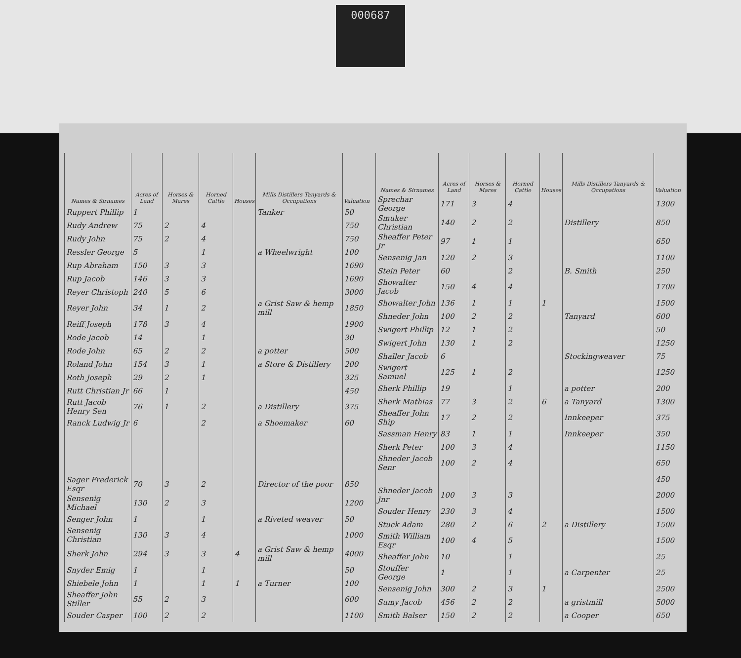000687
| Names & Sirnames | Acres of Land | Horses & Mares | Horned Cattle | Houses | Mills Distillers Tanyards & Occupations | Valuation |
| --- | --- | --- | --- | --- | --- | --- |
| Ruppert Phillip | 1 | | | | Tanker | 50 |
| Rudy Andrew | 75 | 2 | 4 | | | 750 |
| Rudy John | 75 | 2 | 4 | | | 750 |
| Ressler George | 5 | | 1 | | a Wheelwright | 100 |
| Rup Abraham | 150 | 3 | 3 | | | 1690 |
| Rup Jacob | 146 | 3 | 3 | | | 1690 |
| Reyer Christoph | 240 | 5 | 6 | | | 3000 |
| Reyer John | 34 | 1 | 2 | | a Grist Saw & hemp mill | 1850 |
| Reiff Joseph | 178 | 3 | 4 | | | 1900 |
| Rode Jacob | 14 | | 1 | | | 30 |
| Rode John | 65 | 2 | 2 | | a potter | 500 |
| Roland John | 154 | 3 | 1 | | a Store & Distillery | 200 |
| Roth Joseph | 29 | 2 | 1 | | | 325 |
| Rutt Christian Jr | 66 | 1 | | | | 450 |
| Rutt Jacob Henry Sen | 76 | 1 | 2 | | a Distillery | 375 |
| Ranck Ludwig Jr | 6 | | 2 | | a Shoemaker | 60 |
| Sager Frederick Esqr | 70 | 3 | 2 | | Director of the poor | 850 |
| Sensenig Michael | 130 | 2 | 3 | | | 1200 |
| Senger John | 1 | | 1 | | a Riveted weaver | 50 |
| Sensenig Christian | 130 | 3 | 4 | | | 1000 |
| Sherk John | 294 | 3 | 3 | 4 | a Grist Saw & hemp mill | 4000 |
| Snyder Emig | 1 | | 1 | | | 50 |
| Shiebele John | 1 | | 1 | 1 | a Turner | 100 |
| Sheaffer John Stiller | 55 | 2 | 3 | | | 600 |
| Souder Casper | 100 | 2 | 2 | | | 1100 |
| Names & Sirnames | Acres of Land | Horses & Mares | Horned Cattle | Houses | Mills Distillers Tanyards & Occupations | Valuation |
| --- | --- | --- | --- | --- | --- | --- |
| Sprechar George | 171 | 3 | 4 | | | 1300 |
| Smuker Christian | 140 | 2 | 2 | | Distillery | 850 |
| Sheaffer Peter Jr | 97 | 1 | 1 | | | 650 |
| Sensenig Jan | 120 | 2 | 3 | | | 1100 |
| Stein Peter | 60 | | 2 | | B. Smith | 250 |
| Showalter Jacob | 150 | 4 | 4 | | | 1700 |
| Showalter John | 136 | 1 | 1 | 1 | | 1500 |
| Shneder John | 100 | 2 | 2 | | Tanyard | 600 |
| Swigert Phillip | 12 | 1 | 2 | | | 50 |
| Swigert John | 130 | 1 | 2 | | | 1250 |
| Shaller Jacob | 6 | | | | Stockingweaver | 75 |
| Swigert Samuel | 125 | 1 | 2 | | | 1250 |
| Sherk Phillip | 19 | | 1 | | a potter | 200 |
| Sherk Mathias | 77 | 3 | 2 | 6 | a Tanyard | 1300 |
| Sheaffer John Ship | 17 | 2 | 2 | | Innkeeper | 375 |
| Sassman Henry | 83 | 1 | 1 | | Innkeeper | 350 |
| Sherk Peter | 100 | 3 | 4 | | | 1150 |
| Shneder Jacob Senr | 100 | 2 | 4 | | | 650 |
| | | | | | | 450 |
| Shneder Jacob Jnr | 100 | 3 | 3 | | | 2000 |
| Souder Henry | 230 | 3 | 4 | | | 1500 |
| Stuck Adam | 280 | 2 | 6 | 2 | a Distillery | 1500 |
| Smith William Esqr | 100 | 4 | 5 | | | 1500 |
| Sheaffer John | 10 | | 1 | | | 25 |
| Stouffer George | 1 | | 1 | | a Carpenter | 25 |
| Sensenig John | 300 | 2 | 3 | 1 | | 2500 |
| Sumy Jacob | 456 | 2 | 2 | | a gristmill | 5000 |
| Smith Balser | 150 | 2 | 2 | | a Cooper | 650 |